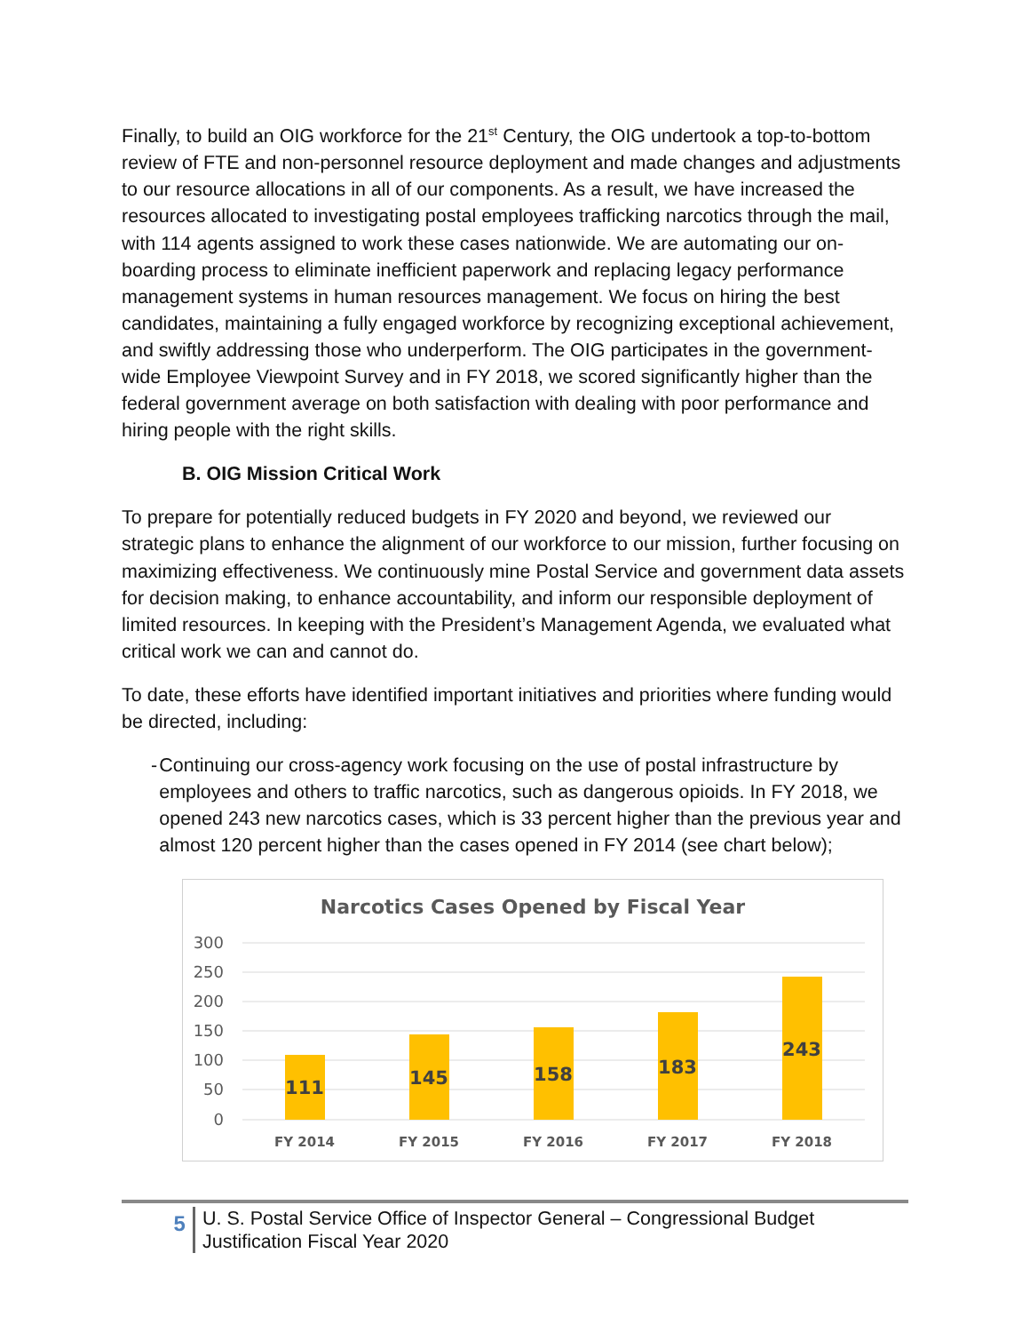Finally, to build an OIG workforce for the 21<sup>st</sup> Century, the OIG undertook a top-to-bottom review of FTE and non-personnel resource deployment and made changes and adjustments to our resource allocations in all of our components. As a result, we have increased the resources allocated to investigating postal employees trafficking narcotics through the mail, with 114 agents assigned to work these cases nationwide. We are automating our on-boarding process to eliminate inefficient paperwork and replacing legacy performance management systems in human resources management. We focus on hiring the best candidates, maintaining a fully engaged workforce by recognizing exceptional achievement, and swiftly addressing those who underperform. The OIG participates in the government-wide Employee Viewpoint Survey and in FY 2018, we scored significantly higher than the federal government average on both satisfaction with dealing with poor performance and hiring people with the right skills.
B. OIG Mission Critical Work
To prepare for potentially reduced budgets in FY 2020 and beyond, we reviewed our strategic plans to enhance the alignment of our workforce to our mission, further focusing on maximizing effectiveness. We continuously mine Postal Service and government data assets for decision making, to enhance accountability, and inform our responsible deployment of limited resources. In keeping with the President’s Management Agenda, we evaluated what critical work we can and cannot do.
To date, these efforts have identified important initiatives and priorities where funding would be directed, including:
- Continuing our cross-agency work focusing on the use of postal infrastructure by employees and others to traffic narcotics, such as dangerous opioids. In FY 2018, we opened 243 new narcotics cases, which is 33 percent higher than the previous year and almost 120 percent higher than the cases opened in FY 2014 (see chart below);
Narcotics Cases Opened by Fiscal Year
300
250
200
150
100
50
0
111
145
158
183
243
FY 2014
FY 2015
FY 2016
FY 2017
FY 2018
5
U. S. Postal Service Office of Inspector General – Congressional Budget Justification Fiscal Year 2020